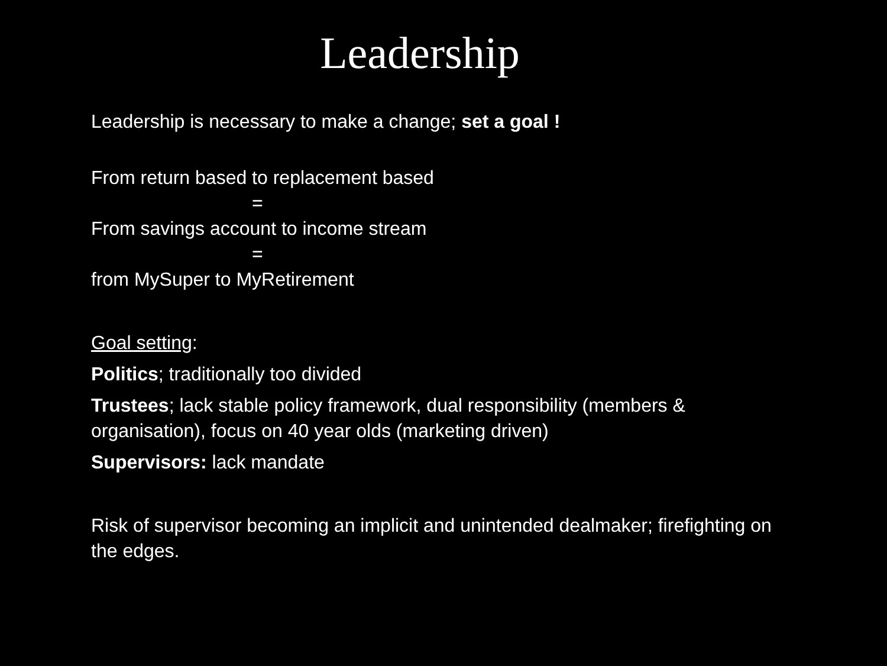Leadership
Leadership is necessary to make a change; set a goal !
From return based to replacement based
=
From savings account to income stream
=
from MySuper to MyRetirement
Goal setting:
Politics; traditionally too divided
Trustees; lack stable policy framework, dual responsibility (members & organisation), focus on 40 year olds (marketing driven)
Supervisors: lack mandate
Risk of supervisor becoming an implicit and unintended dealmaker; firefighting on the edges.